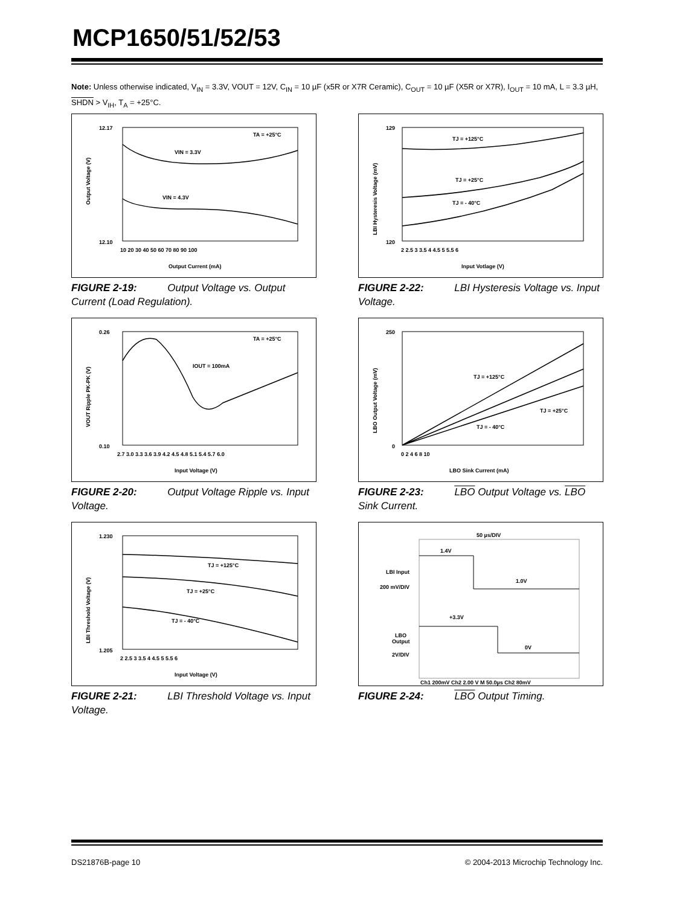MCP1650/51/52/53
Note: Unless otherwise indicated, V<sub>IN</sub> = 3.3V, VOUT = 12V, C<sub>IN</sub> = 10 µF (x5R or X7R Ceramic), C<sub>OUT</sub> = 10 µF (X5R or X7R), I<sub>OUT</sub> = 10 mA, L = 3.3 µH, SHDN > V<sub>IH</sub>, T<sub>A</sub> = +25°C.
TA = +25°C
VIN = 3.3V
VIN = 4.3V
12.17
12.10
10 20 30 40 50 60 70 80 90 100
Output Current (mA)
Output Voltage (V)
FIGURE 2-19: Output Voltage vs. Output Current (Load Regulation).
TJ = +125°C
TJ = +25°C
TJ = - 40°C
129
120
2 2.5 3 3.5 4 4.5 5 5.5 6
Input Votlage (V)
LBI Hysteresis Voltage (mV)
FIGURE 2-22: LBI Hysteresis Voltage vs. Input Voltage.
TA = +25°C
IOUT = 100mA
0.26
0.10
2.7 3.0 3.3 3.6 3.9 4.2 4.5 4.8 5.1 5.4 5.7 6.0
Input Voltage (V)
VOUT Ripple PK-PK (V)
FIGURE 2-20: Output Voltage Ripple vs. Input Voltage.
TJ = +125°C
TJ = +25°C
TJ = - 40°C
250
0
0 2 4 6 8 10
LBO Sink Current (mA)
LBO Output Voltage (mV)
FIGURE 2-23: LBO Output Voltage vs. LBO Sink Current.
TJ = +125°C
TJ = +25°C
TJ = - 40°C
1.230
1.205
2 2.5 3 3.5 4 4.5 5 5.5 6
Input Voltage (V)
LBI Threshold Voltage (V)
FIGURE 2-21: LBI Threshold Voltage vs. Input Voltage.
50 µs/DIV
1.4V
1.0V
LBI Input
200 mV/DIV
+3.3V
LBO
Output
2V/DIV
0V
Ch1 200mV Ch2 2.00 V M 50.0µs Ch2 80mV
FIGURE 2-24: LBO Output Timing.
DS21876B-page 10
© 2004-2013 Microchip Technology Inc.